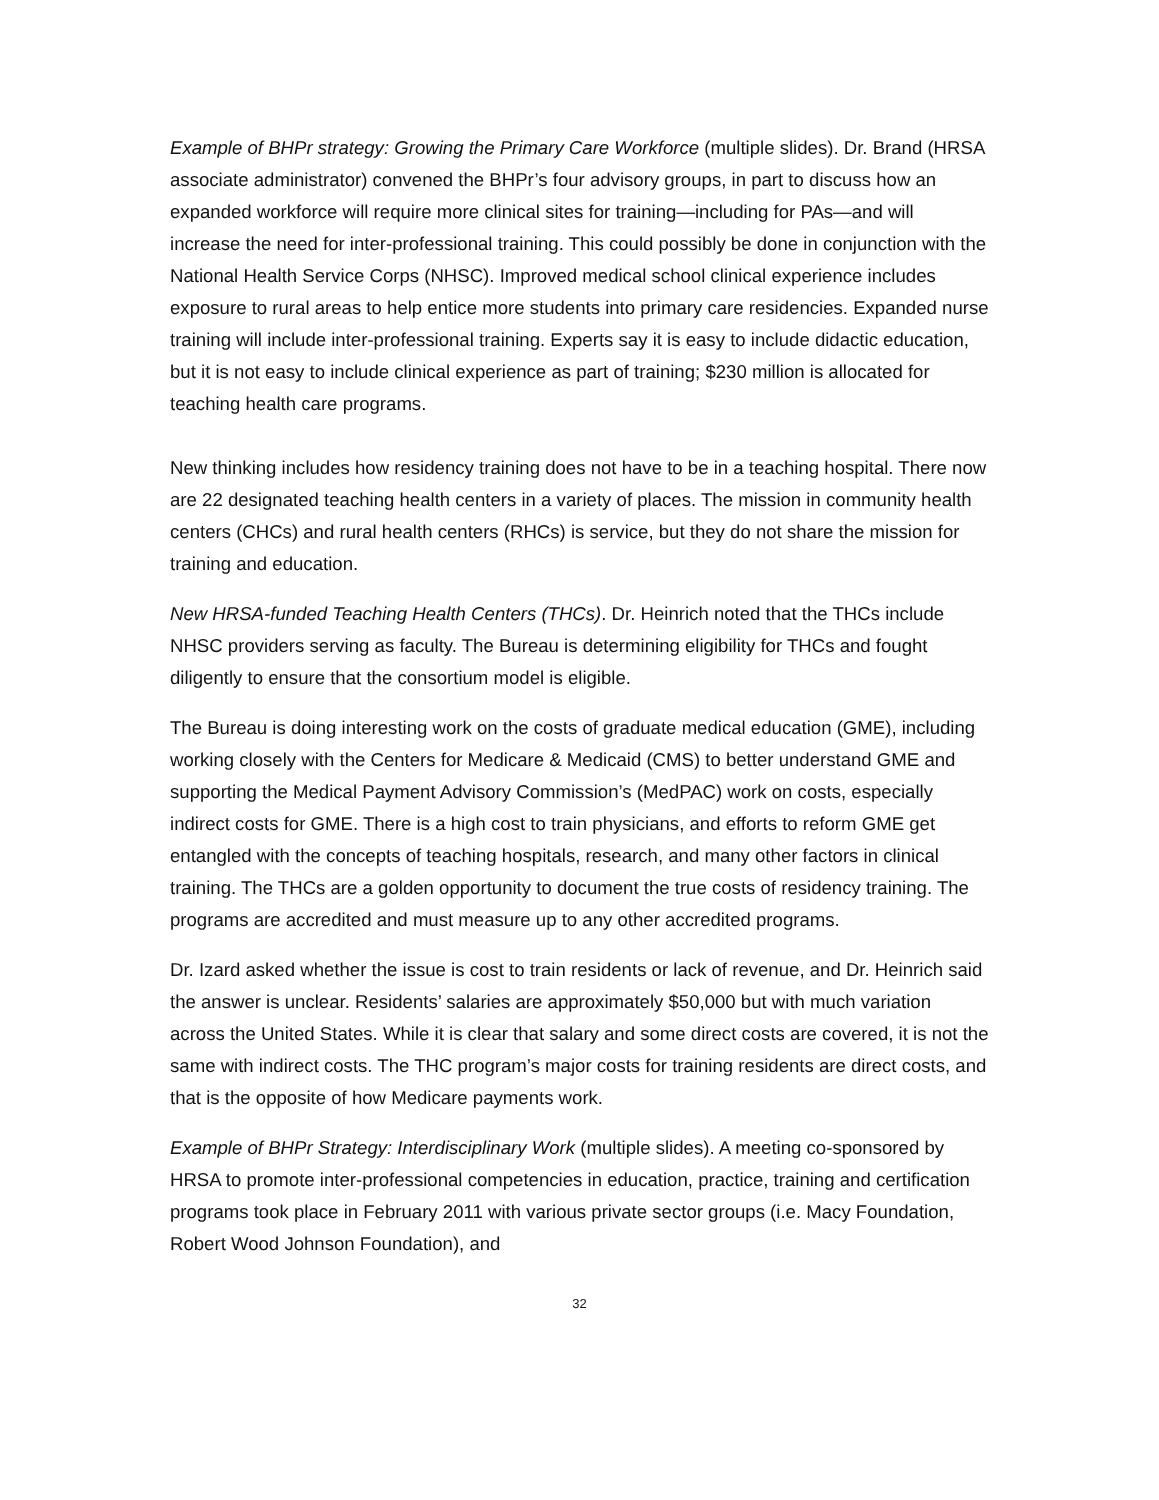Example of BHPr strategy: Growing the Primary Care Workforce (multiple slides). Dr. Brand (HRSA associate administrator) convened the BHPr’s four advisory groups, in part to discuss how an expanded workforce will require more clinical sites for training—including for PAs—and will increase the need for inter-professional training. This could possibly be done in conjunction with the National Health Service Corps (NHSC). Improved medical school clinical experience includes exposure to rural areas to help entice more students into primary care residencies. Expanded nurse training will include inter-professional training. Experts say it is easy to include didactic education, but it is not easy to include clinical experience as part of training; $230 million is allocated for teaching health care programs.
New thinking includes how residency training does not have to be in a teaching hospital. There now are 22 designated teaching health centers in a variety of places. The mission in community health centers (CHCs) and rural health centers (RHCs) is service, but they do not share the mission for training and education.
New HRSA-funded Teaching Health Centers (THCs). Dr. Heinrich noted that the THCs include NHSC providers serving as faculty. The Bureau is determining eligibility for THCs and fought diligently to ensure that the consortium model is eligible.
The Bureau is doing interesting work on the costs of graduate medical education (GME), including working closely with the Centers for Medicare & Medicaid (CMS) to better understand GME and supporting the Medical Payment Advisory Commission’s (MedPAC) work on costs, especially indirect costs for GME. There is a high cost to train physicians, and efforts to reform GME get entangled with the concepts of teaching hospitals, research, and many other factors in clinical training. The THCs are a golden opportunity to document the true costs of residency training. The programs are accredited and must measure up to any other accredited programs.
Dr. Izard asked whether the issue is cost to train residents or lack of revenue, and Dr. Heinrich said the answer is unclear. Residents’ salaries are approximately $50,000 but with much variation across the United States. While it is clear that salary and some direct costs are covered, it is not the same with indirect costs. The THC program’s major costs for training residents are direct costs, and that is the opposite of how Medicare payments work.
Example of BHPr Strategy: Interdisciplinary Work (multiple slides). A meeting co-sponsored by HRSA to promote inter-professional competencies in education, practice, training and certification programs took place in February 2011 with various private sector groups (i.e. Macy Foundation, Robert Wood Johnson Foundation), and
32